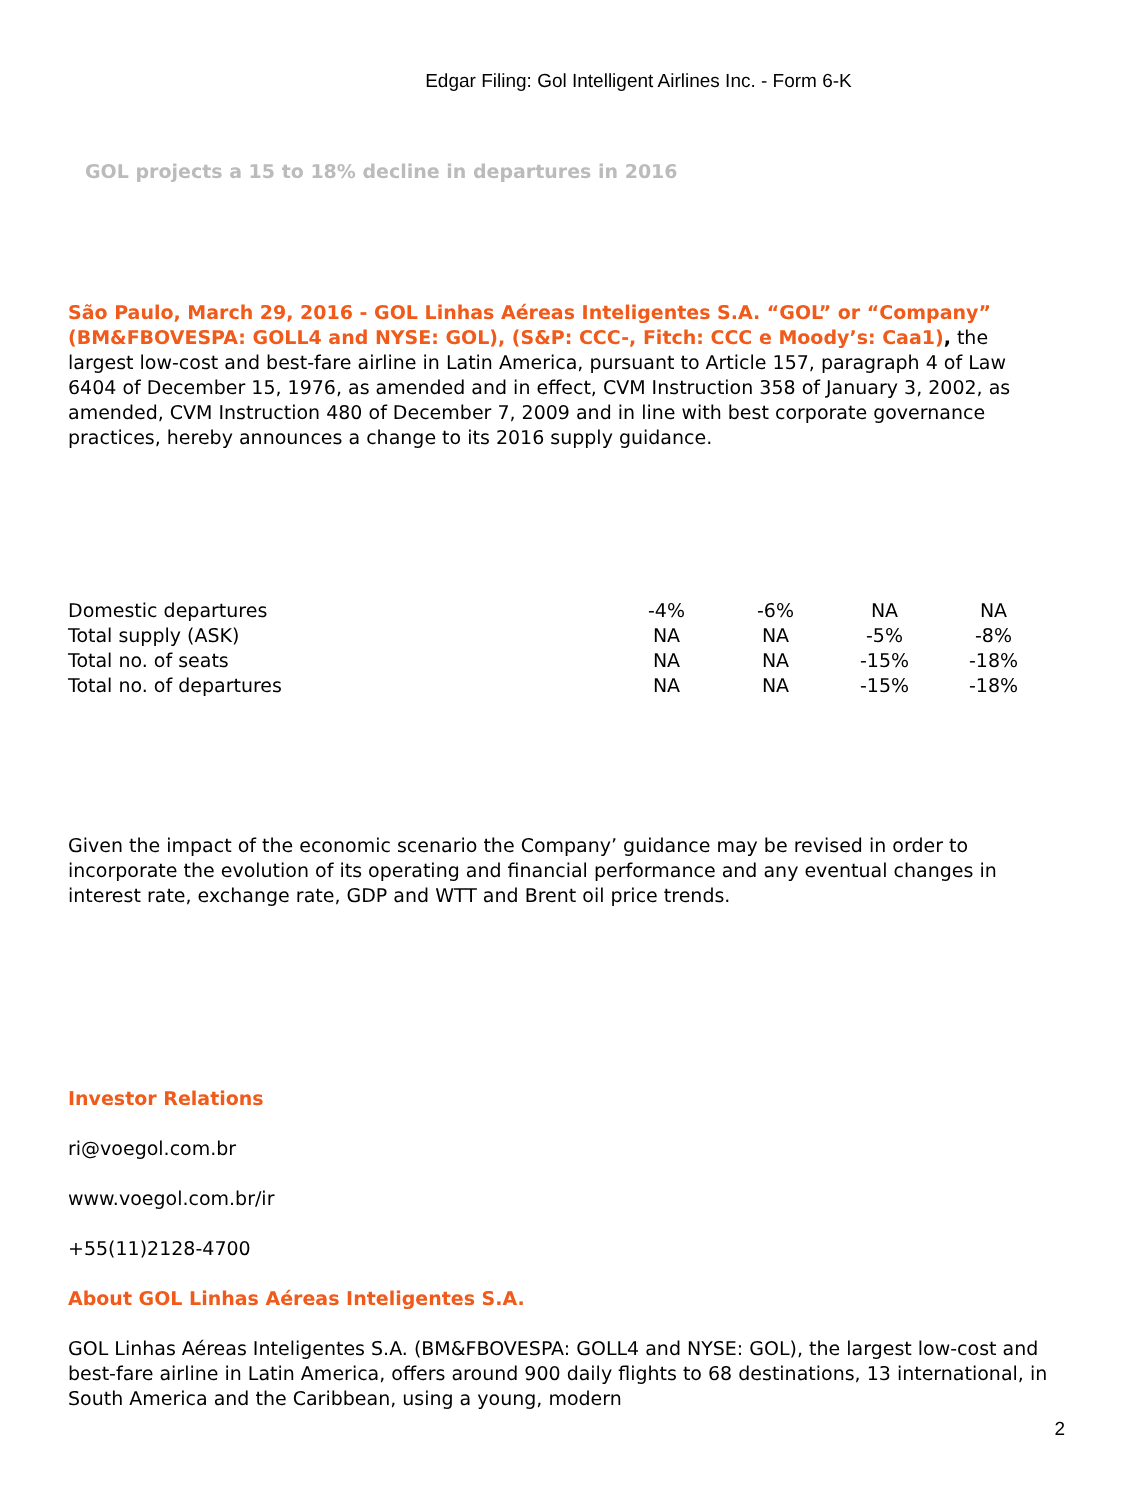Edgar Filing: Gol Intelligent Airlines Inc. - Form 6-K
GOL projects a 15 to 18% decline in departures in 2016
São Paulo, March 29, 2016 - GOL Linhas Aéreas Inteligentes S.A. “GOL” or “Company” (BM&FBOVESPA: GOLL4 and NYSE: GOL), (S&P: CCC-, Fitch: CCC e Moody’s: Caa1), the largest low-cost and best-fare airline in Latin America, pursuant to Article 157, paragraph 4 of Law 6404 of December 15, 1976, as amended and in effect, CVM Instruction 358 of January 3, 2002, as amended, CVM Instruction 480 of December 7, 2009 and in line with best corporate governance practices, hereby announces a change to its 2016 supply guidance.
| Domestic departures | -4% | -6% | NA | NA |
| Total supply (ASK) | NA | NA | -5% | -8% |
| Total no. of seats | NA | NA | -15% | -18% |
| Total no. of departures | NA | NA | -15% | -18% |
Given the impact of the economic scenario the Company’ guidance may be revised in order to incorporate the evolution of its operating and financial performance and any eventual changes in interest rate, exchange rate, GDP and WTT and Brent oil price trends.
Investor Relations
ri@voegol.com.br
www.voegol.com.br/ir
+55(11)2128-4700
About GOL Linhas Aéreas Inteligentes S.A.
GOL Linhas Aéreas Inteligentes S.A. (BM&FBOVESPA: GOLL4 and NYSE: GOL), the largest low-cost and best-fare airline in Latin America, offers around 900 daily flights to 68 destinations, 13 international, in South America and the Caribbean, using a young, modern
2